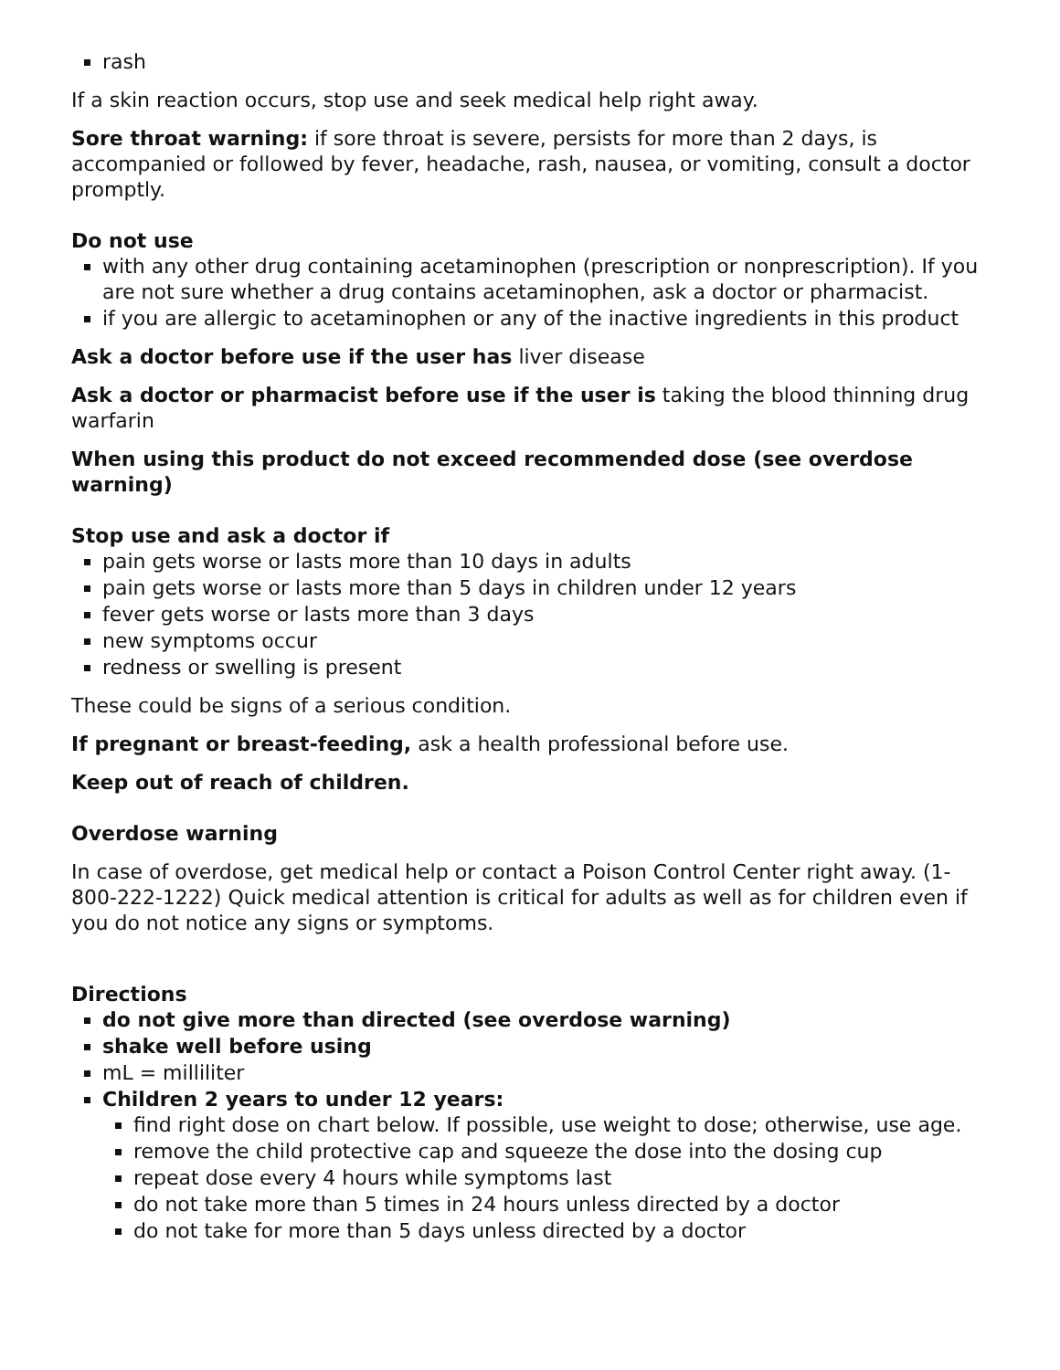rash
If a skin reaction occurs, stop use and seek medical help right away.
Sore throat warning: if sore throat is severe, persists for more than 2 days, is accompanied or followed by fever, headache, rash, nausea, or vomiting, consult a doctor promptly.
Do not use
with any other drug containing acetaminophen (prescription or nonprescription). If you are not sure whether a drug contains acetaminophen, ask a doctor or pharmacist.
if you are allergic to acetaminophen or any of the inactive ingredients in this product
Ask a doctor before use if the user has liver disease
Ask a doctor or pharmacist before use if the user is taking the blood thinning drug warfarin
When using this product do not exceed recommended dose (see overdose warning)
Stop use and ask a doctor if
pain gets worse or lasts more than 10 days in adults
pain gets worse or lasts more than 5 days in children under 12 years
fever gets worse or lasts more than 3 days
new symptoms occur
redness or swelling is present
These could be signs of a serious condition.
If pregnant or breast-feeding, ask a health professional before use.
Keep out of reach of children.
Overdose warning
In case of overdose, get medical help or contact a Poison Control Center right away. (1-800-222-1222) Quick medical attention is critical for adults as well as for children even if you do not notice any signs or symptoms.
Directions
do not give more than directed (see overdose warning)
shake well before using
mL = milliliter
Children 2 years to under 12 years:
find right dose on chart below. If possible, use weight to dose; otherwise, use age.
remove the child protective cap and squeeze the dose into the dosing cup
repeat dose every 4 hours while symptoms last
do not take more than 5 times in 24 hours unless directed by a doctor
do not take for more than 5 days unless directed by a doctor